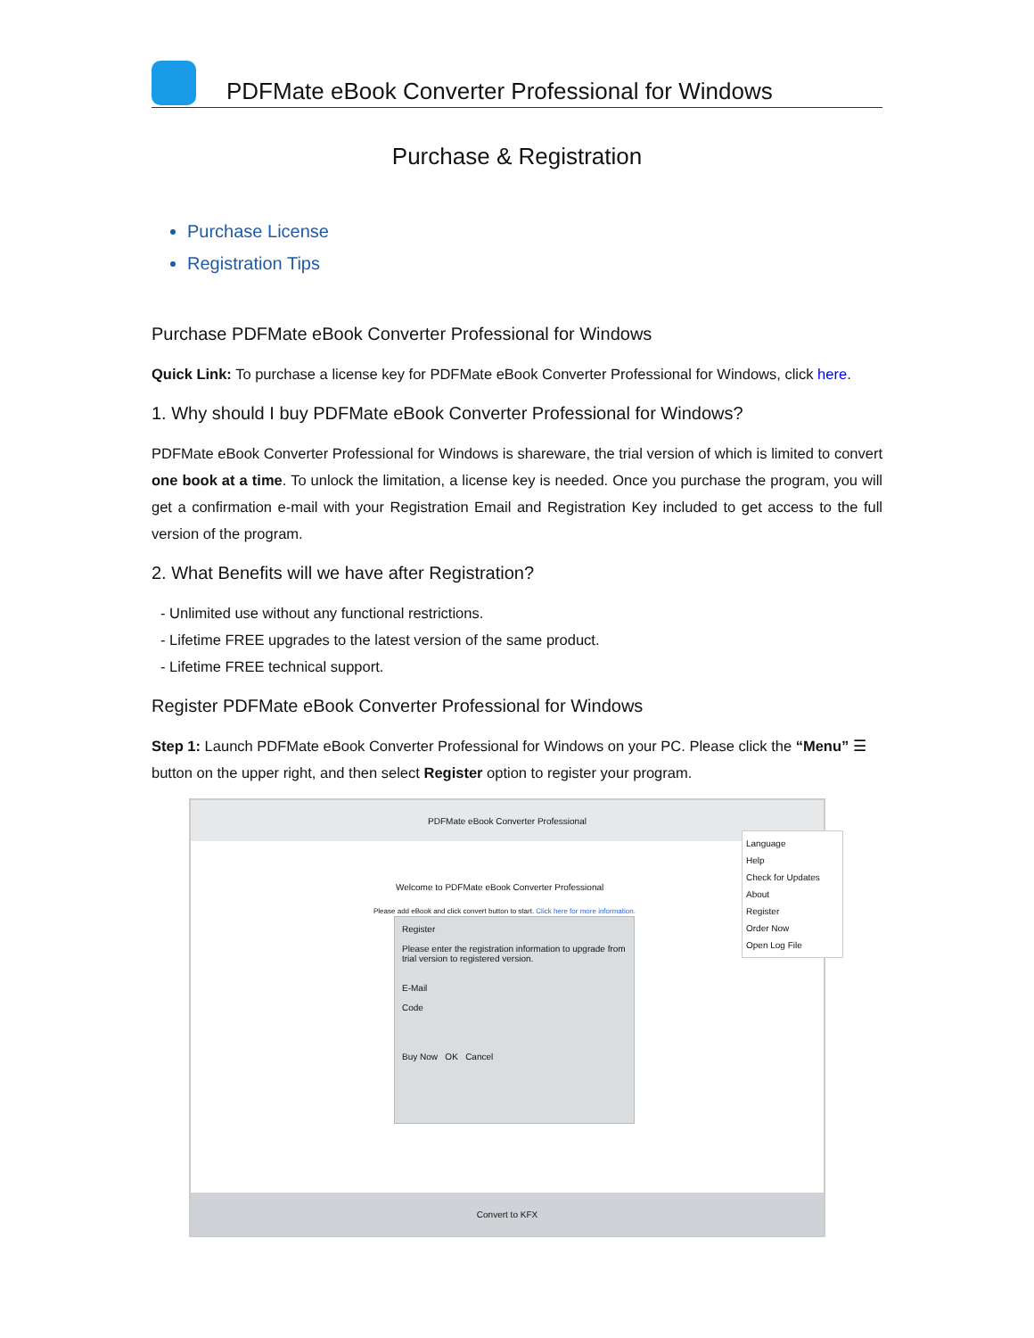PDFMate eBook Converter Professional for Windows
Purchase & Registration
Purchase License
Registration Tips
Purchase PDFMate eBook Converter Professional for Windows
Quick Link: To purchase a license key for PDFMate eBook Converter Professional for Windows, click here.
1. Why should I buy PDFMate eBook Converter Professional for Windows?
PDFMate eBook Converter Professional for Windows is shareware, the trial version of which is limited to convert one book at a time. To unlock the limitation, a license key is needed. Once you purchase the program, you will get a confirmation e-mail with your Registration Email and Registration Key included to get access to the full version of the program.
2. What Benefits will we have after Registration?
- Unlimited use without any functional restrictions.
- Lifetime FREE upgrades to the latest version of the same product.
- Lifetime FREE technical support.
Register PDFMate eBook Converter Professional for Windows
Step 1: Launch PDFMate eBook Converter Professional for Windows on your PC. Please click the “Menu” ☰ button on the upper right, and then select Register option to register your program.
PDFMate eBook Converter Professional
Language
Help
Check for Updates
About
Register
Order Now
Open Log File
Welcome to PDFMate eBook Converter Professional
Please add eBook and click convert button to start. Click here for more information.
Register
Please enter the registration information to upgrade from trial version to registered version.
E-Mail
Code
Buy Now OK Cancel
Convert to KFX